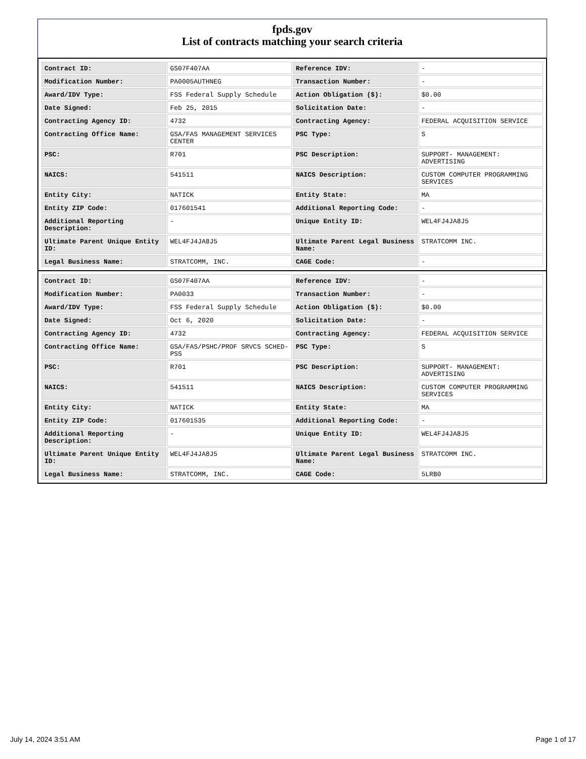fpds.gov
List of contracts matching your search criteria
| Contract ID: | GS07F407AA | Reference IDV: | - |
| Modification Number: | PA0005AUTHNEG | Transaction Number: | - |
| Award/IDV Type: | FSS Federal Supply Schedule | Action Obligation ($): | $0.00 |
| Date Signed: | Feb 25, 2015 | Solicitation Date: | - |
| Contracting Agency ID: | 4732 | Contracting Agency: | FEDERAL ACQUISITION SERVICE |
| Contracting Office Name: | GSA/FAS MANAGEMENT SERVICES CENTER | PSC Type: | S |
| PSC: | R701 | PSC Description: | SUPPORT- MANAGEMENT: ADVERTISING |
| NAICS: | 541511 | NAICS Description: | CUSTOM COMPUTER PROGRAMMING SERVICES |
| Entity City: | NATICK | Entity State: | MA |
| Entity ZIP Code: | 017601541 | Additional Reporting Code: | - |
| Additional Reporting Description: | - | Unique Entity ID: | WEL4FJ4JA8J5 |
| Ultimate Parent Unique Entity ID: | WEL4FJ4JA8J5 | Ultimate Parent Legal Business Name: | STRATCOMM INC. |
| Legal Business Name: | STRATCOMM, INC. | CAGE Code: | - |
| Contract ID: | GS07F407AA | Reference IDV: | - |
| Modification Number: | PA0033 | Transaction Number: | - |
| Award/IDV Type: | FSS Federal Supply Schedule | Action Obligation ($): | $0.00 |
| Date Signed: | Oct 6, 2020 | Solicitation Date: | - |
| Contracting Agency ID: | 4732 | Contracting Agency: | FEDERAL ACQUISITION SERVICE |
| Contracting Office Name: | GSA/FAS/PSHC/PROF SRVCS SCHED-PSS | PSC Type: | S |
| PSC: | R701 | PSC Description: | SUPPORT- MANAGEMENT: ADVERTISING |
| NAICS: | 541511 | NAICS Description: | CUSTOM COMPUTER PROGRAMMING SERVICES |
| Entity City: | NATICK | Entity State: | MA |
| Entity ZIP Code: | 017601535 | Additional Reporting Code: | - |
| Additional Reporting Description: | - | Unique Entity ID: | WEL4FJ4JA8J5 |
| Ultimate Parent Unique Entity ID: | WEL4FJ4JA8J5 | Ultimate Parent Legal Business Name: | STRATCOMM INC. |
| Legal Business Name: | STRATCOMM, INC. | CAGE Code: | 5LRB0 |
July 14, 2024 3:51 AM Page 1 of 17